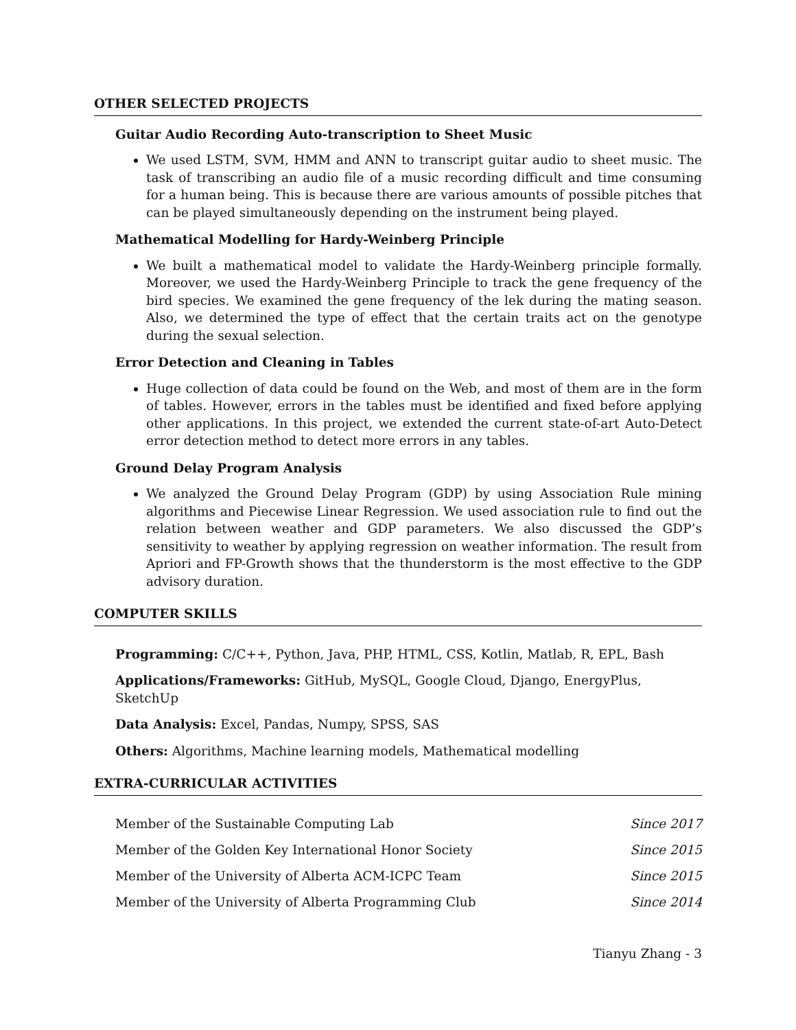OTHER SELECTED PROJECTS
Guitar Audio Recording Auto-transcription to Sheet Music
We used LSTM, SVM, HMM and ANN to transcript guitar audio to sheet music. The task of transcribing an audio file of a music recording difficult and time consuming for a human being. This is because there are various amounts of possible pitches that can be played simultaneously depending on the instrument being played.
Mathematical Modelling for Hardy-Weinberg Principle
We built a mathematical model to validate the Hardy-Weinberg principle formally. Moreover, we used the Hardy-Weinberg Principle to track the gene frequency of the bird species. We examined the gene frequency of the lek during the mating season. Also, we determined the type of effect that the certain traits act on the genotype during the sexual selection.
Error Detection and Cleaning in Tables
Huge collection of data could be found on the Web, and most of them are in the form of tables. However, errors in the tables must be identified and fixed before applying other applications. In this project, we extended the current state-of-art Auto-Detect error detection method to detect more errors in any tables.
Ground Delay Program Analysis
We analyzed the Ground Delay Program (GDP) by using Association Rule mining algorithms and Piecewise Linear Regression. We used association rule to find out the relation between weather and GDP parameters. We also discussed the GDP’s sensitivity to weather by applying regression on weather information. The result from Apriori and FP-Growth shows that the thunderstorm is the most effective to the GDP advisory duration.
COMPUTER SKILLS
Programming: C/C++, Python, Java, PHP, HTML, CSS, Kotlin, Matlab, R, EPL, Bash
Applications/Frameworks: GitHub, MySQL, Google Cloud, Django, EnergyPlus, SketchUp
Data Analysis: Excel, Pandas, Numpy, SPSS, SAS
Others: Algorithms, Machine learning models, Mathematical modelling
EXTRA-CURRICULAR ACTIVITIES
Member of the Sustainable Computing Lab Since 2017
Member of the Golden Key International Honor Society Since 2015
Member of the University of Alberta ACM-ICPC Team Since 2015
Member of the University of Alberta Programming Club Since 2014
Tianyu Zhang - 3